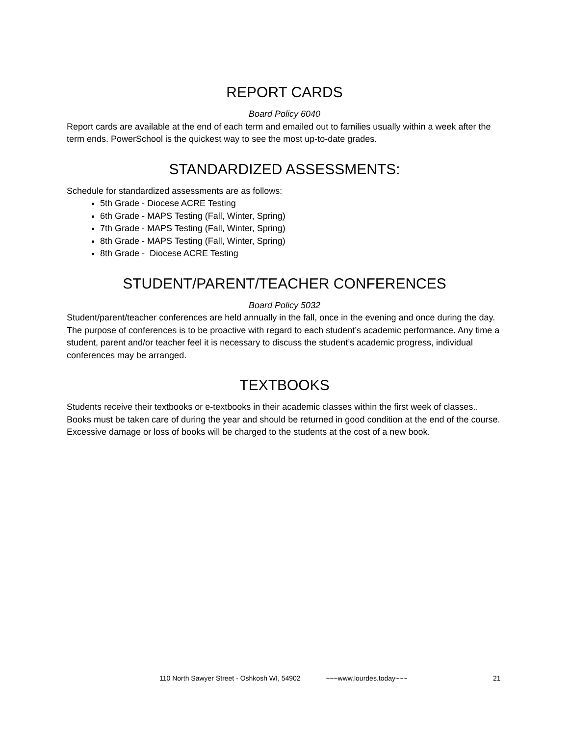REPORT CARDS
Board Policy 6040
Report cards are available at the end of each term and emailed out to families usually within a week after the term ends. PowerSchool is the quickest way to see the most up-to-date grades.
STANDARDIZED ASSESSMENTS:
Schedule for standardized assessments are as follows:
5th Grade - Diocese ACRE Testing
6th Grade - MAPS Testing (Fall, Winter, Spring)
7th Grade - MAPS Testing (Fall, Winter, Spring)
8th Grade - MAPS Testing (Fall, Winter, Spring)
8th Grade - Diocese ACRE Testing
STUDENT/PARENT/TEACHER CONFERENCES
Board Policy 5032
Student/parent/teacher conferences are held annually in the fall, once in the evening and once during the day. The purpose of conferences is to be proactive with regard to each student’s academic performance. Any time a student, parent and/or teacher feel it is necessary to discuss the student’s academic progress, individual conferences may be arranged.
TEXTBOOKS
Students receive their textbooks or e-textbooks in their academic classes within the first week of classes.. Books must be taken care of during the year and should be returned in good condition at the end of the course. Excessive damage or loss of books will be charged to the students at the cost of a new book.
110 North Sawyer Street - Oshkosh WI, 54902 ~~~www.lourdes.today~~~ 21